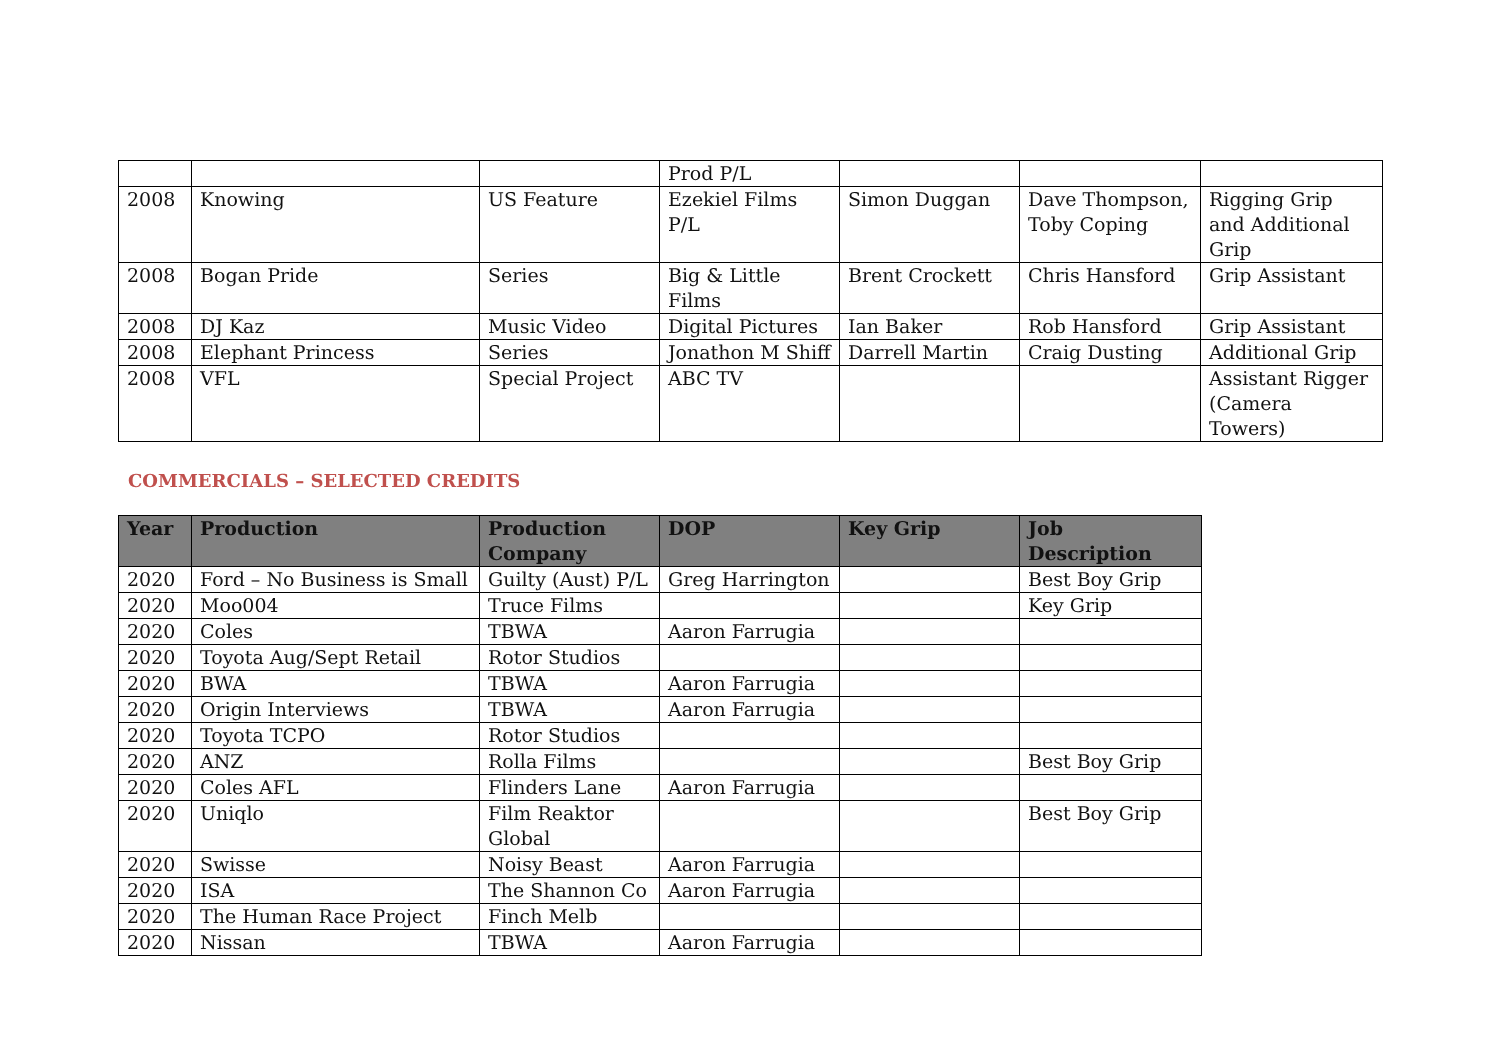| | | | Prod P/L | | | |
| 2008 | Knowing | US Feature | Ezekiel Films P/L | Simon Duggan | Dave Thompson, Toby Coping | Rigging Grip and Additional Grip |
| 2008 | Bogan Pride | Series | Big & Little Films | Brent Crockett | Chris Hansford | Grip Assistant |
| 2008 | DJ Kaz | Music Video | Digital Pictures | Ian Baker | Rob Hansford | Grip Assistant |
| 2008 | Elephant Princess | Series | Jonathon M Shiff | Darrell Martin | Craig Dusting | Additional Grip |
| 2008 | VFL | Special Project | ABC TV | | | Assistant Rigger (Camera Towers) |
COMMERCIALS – SELECTED CREDITS
| Year | Production | Production Company | DOP | Key Grip | Job Description |
| --- | --- | --- | --- | --- | --- |
| 2020 | Ford – No Business is Small | Guilty (Aust) P/L | Greg Harrington | | Best Boy Grip |
| 2020 | Moo004 | Truce Films | | | Key Grip |
| 2020 | Coles | TBWA | Aaron Farrugia | | |
| 2020 | Toyota Aug/Sept Retail | Rotor Studios | | | |
| 2020 | BWA | TBWA | Aaron Farrugia | | |
| 2020 | Origin Interviews | TBWA | Aaron Farrugia | | |
| 2020 | Toyota TCPO | Rotor Studios | | | |
| 2020 | ANZ | Rolla Films | | | Best Boy Grip |
| 2020 | Coles AFL | Flinders Lane | Aaron Farrugia | | |
| 2020 | Uniqlo | Film Reaktor Global | | | Best Boy Grip |
| 2020 | Swisse | Noisy Beast | Aaron Farrugia | | |
| 2020 | ISA | The Shannon Co | Aaron Farrugia | | |
| 2020 | The Human Race Project | Finch Melb | | | |
| 2020 | Nissan | TBWA | Aaron Farrugia | | |